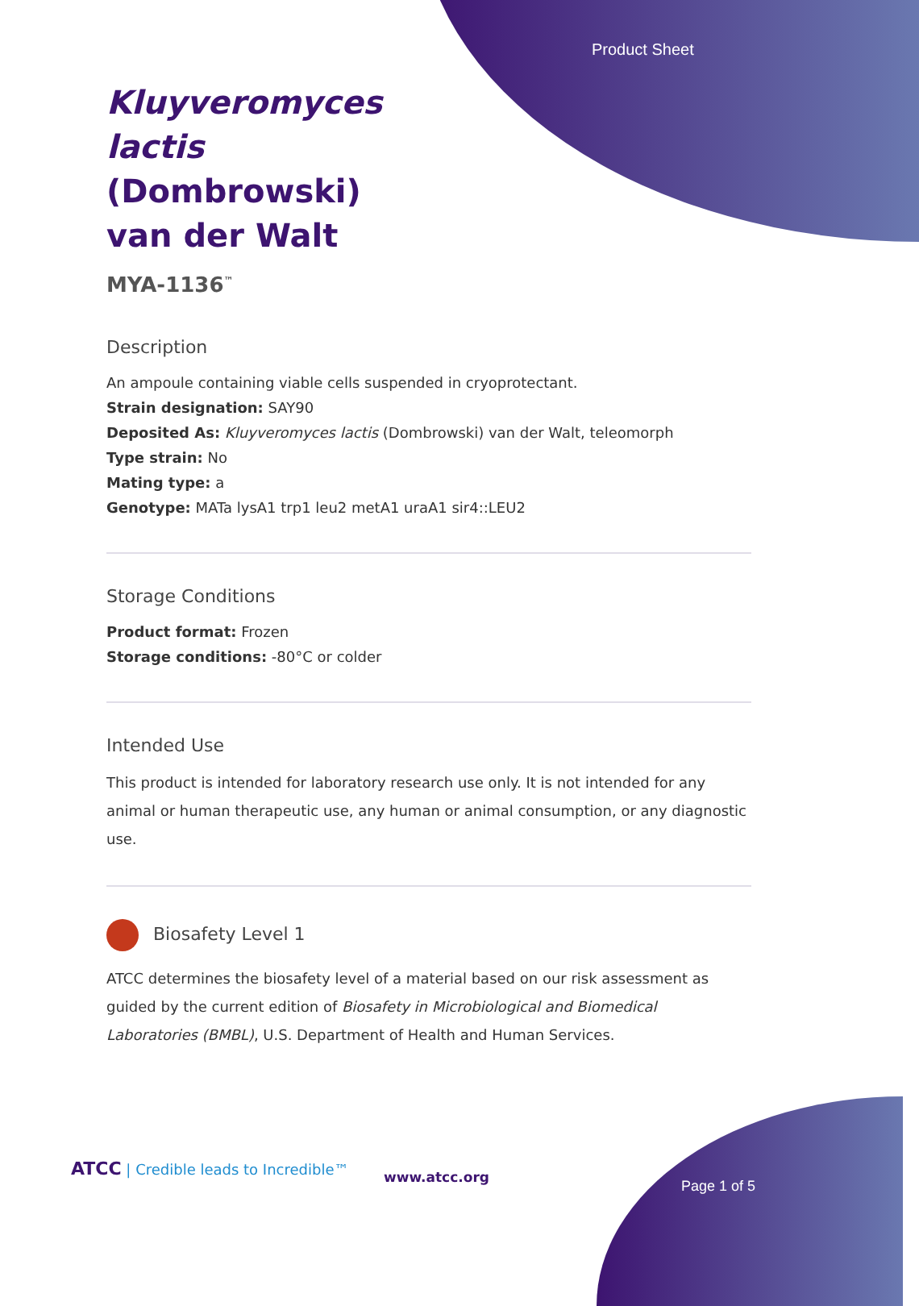Product Sheet
Kluyveromyces lactis (Dombrowski) van der Walt
MYA-1136<sup>™</sup>
Description
An ampoule containing viable cells suspended in cryoprotectant.
Strain designation: SAY90
Deposited As: Kluyveromyces lactis (Dombrowski) van der Walt, teleomorph
Type strain: No
Mating type: a
Genotype: MATa lysA1 trp1 leu2 metA1 uraA1 sir4::LEU2
Storage Conditions
Product format: Frozen
Storage conditions: -80°C or colder
Intended Use
This product is intended for laboratory research use only. It is not intended for any animal or human therapeutic use, any human or animal consumption, or any diagnostic use.
Biosafety Level 1
ATCC determines the biosafety level of a material based on our risk assessment as guided by the current edition of Biosafety in Microbiological and Biomedical Laboratories (BMBL), U.S. Department of Health and Human Services.
ATCC | Credible leads to Incredible™
www.atcc.org
Page 1 of 5